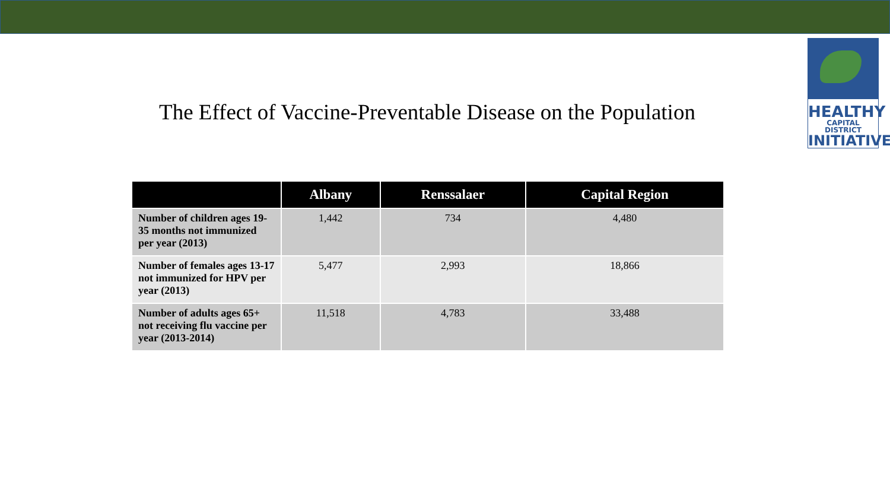HEALTHY
CAPITAL DISTRICT
INITIATIVE
The Effect of Vaccine-Preventable Disease on the Population
| | Albany | Renssalaer | Capital Region |
| --- | --- | --- | --- |
| Number of children ages 19-35 months not immunized per year (2013) | 1,442 | 734 | 4,480 |
| Number of females ages 13-17 not immunized for HPV per year (2013) | 5,477 | 2,993 | 18,866 |
| Number of adults ages 65+ not receiving flu vaccine per year (2013-2014) | 11,518 | 4,783 | 33,488 |